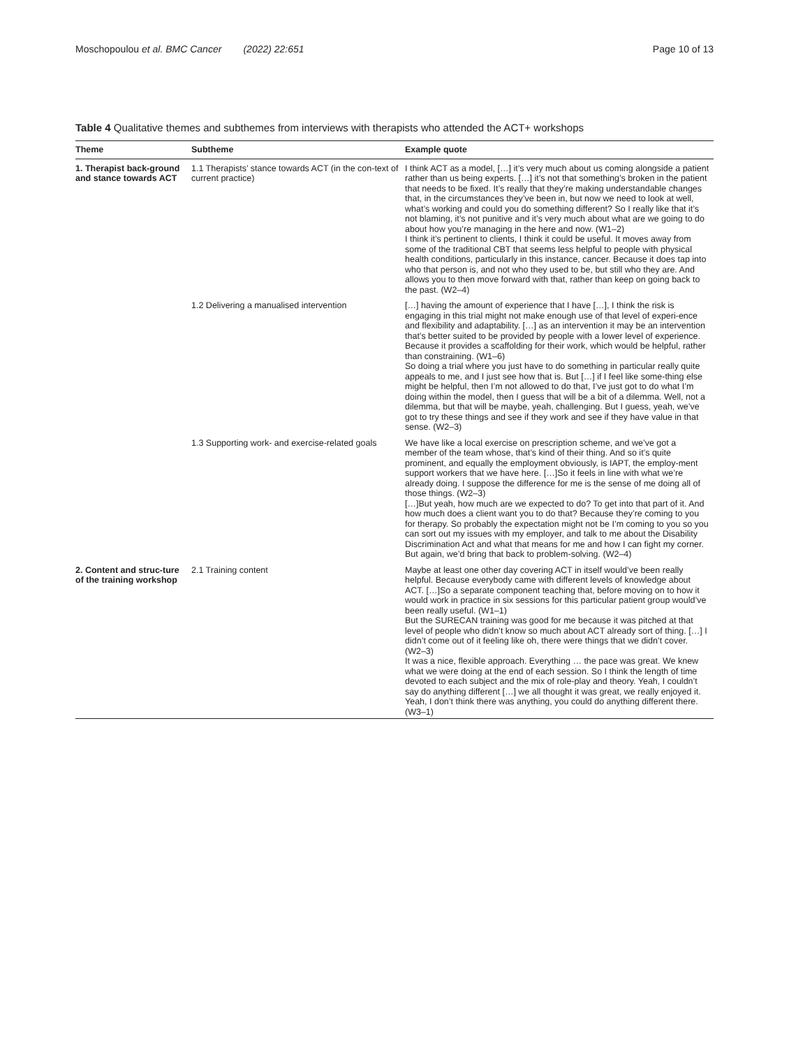Moschopoulou et al. BMC Cancer (2022) 22:651 Page 10 of 13
Table 4 Qualitative themes and subthemes from interviews with therapists who attended the ACT+ workshops
| Theme | Subtheme | Example quote |
| --- | --- | --- |
| 1. Therapist back-ground and stance towards ACT | 1.1 Therapists’ stance towards ACT (in the con-text of current practice) | I think ACT as a model, […] it’s very much about us coming alongside a patient rather than us being experts. […] it’s not that something’s broken in the patient that needs to be fixed. It’s really that they’re making understandable changes that, in the circumstances they’ve been in, but now we need to look at well, what’s working and could you do something different? So I really like that it’s not blaming, it’s not punitive and it’s very much about what are we going to do about how you’re managing in the here and now. (W1–2) I think it’s pertinent to clients, I think it could be useful. It moves away from some of the traditional CBT that seems less helpful to people with physical health conditions, particularly in this instance, cancer. Because it does tap into who that person is, and not who they used to be, but still who they are. And allows you to then move forward with that, rather than keep on going back to the past. (W2–4) |
| | 1.2 Delivering a manualised intervention | […] having the amount of experience that I have […], I think the risk is engaging in this trial might not make enough use of that level of experi-ence and flexibility and adaptability. […] as an intervention it may be an intervention that’s better suited to be provided by people with a lower level of experience. Because it provides a scaffolding for their work, which would be helpful, rather than constraining. (W1–6) So doing a trial where you just have to do something in particular really quite appeals to me, and I just see how that is. But […] if I feel like some-thing else might be helpful, then I’m not allowed to do that, I’ve just got to do what I’m doing within the model, then I guess that will be a bit of a dilemma. Well, not a dilemma, but that will be maybe, yeah, challenging. But I guess, yeah, we’ve got to try these things and see if they work and see if they have value in that sense. (W2–3) |
| | 1.3 Supporting work- and exercise-related goals | We have like a local exercise on prescription scheme, and we’ve got a member of the team whose, that’s kind of their thing. And so it’s quite prominent, and equally the employment obviously, is IAPT, the employ-ment support workers that we have here. […]So it feels in line with what we’re already doing. I suppose the difference for me is the sense of me doing all of those things. (W2–3) […]But yeah, how much are we expected to do? To get into that part of it. And how much does a client want you to do that? Because they’re coming to you for therapy. So probably the expectation might not be I’m coming to you so you can sort out my issues with my employer, and talk to me about the Disability Discrimination Act and what that means for me and how I can fight my corner. But again, we’d bring that back to problem-solving. (W2–4) |
| 2. Content and struc-ture of the training workshop | 2.1 Training content | Maybe at least one other day covering ACT in itself would’ve been really helpful. Because everybody came with different levels of knowledge about ACT. […]So a separate component teaching that, before moving on to how it would work in practice in six sessions for this particular patient group would’ve been really useful. (W1–1) But the SURECAN training was good for me because it was pitched at that level of people who didn’t know so much about ACT already sort of thing. […] I didn’t come out of it feeling like oh, there were things that we didn’t cover. (W2–3) It was a nice, flexible approach. Everything … the pace was great. We knew what we were doing at the end of each session. So I think the length of time devoted to each subject and the mix of role-play and theory. Yeah, I couldn’t say do anything different […] we all thought it was great, we really enjoyed it. Yeah, I don’t think there was anything, you could do anything different there. (W3–1) |